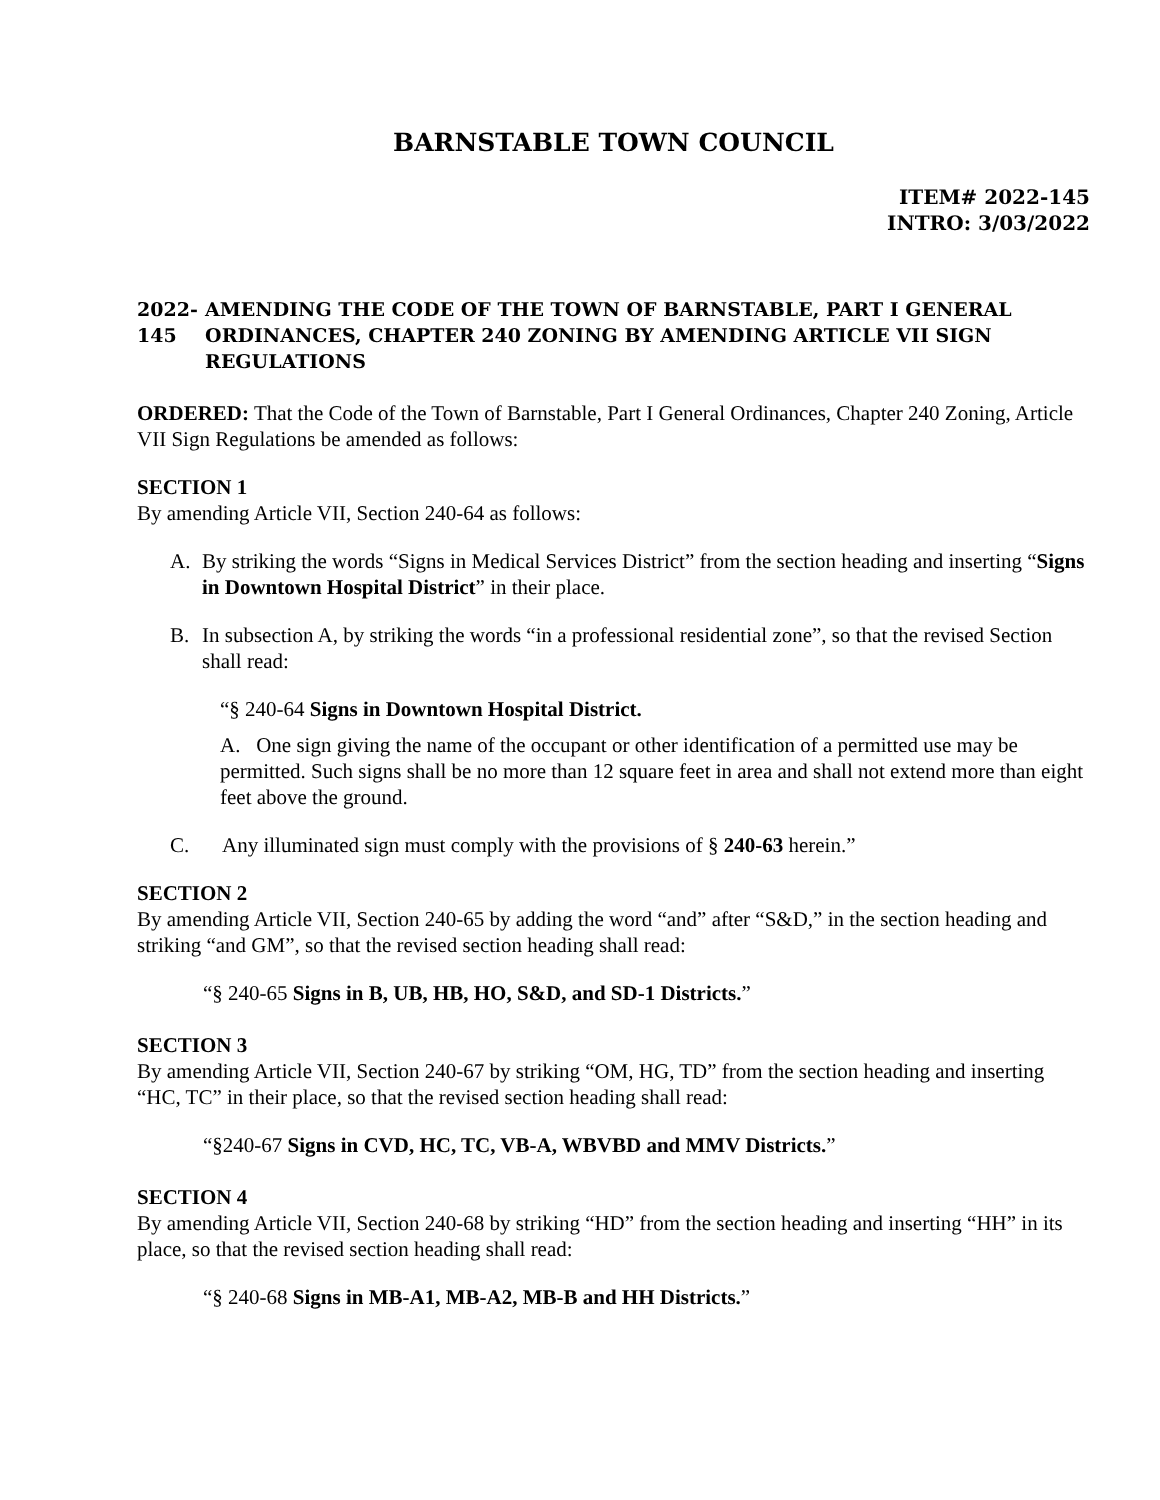BARNSTABLE TOWN COUNCIL
ITEM# 2022-145
INTRO: 3/03/2022
2022-145 AMENDING THE CODE OF THE TOWN OF BARNSTABLE, PART I GENERAL ORDINANCES, CHAPTER 240 ZONING BY AMENDING ARTICLE VII SIGN REGULATIONS
ORDERED: That the Code of the Town of Barnstable, Part I General Ordinances, Chapter 240 Zoning, Article VII Sign Regulations be amended as follows:
SECTION 1
By amending Article VII, Section 240-64 as follows:
A. By striking the words “Signs in Medical Services District” from the section heading and inserting “Signs in Downtown Hospital District” in their place.
B. In subsection A, by striking the words “in a professional residential zone”, so that the revised Section shall read:
“§ 240-64 Signs in Downtown Hospital District.
A. One sign giving the name of the occupant or other identification of a permitted use may be permitted. Such signs shall be no more than 12 square feet in area and shall not extend more than eight feet above the ground.
C. Any illuminated sign must comply with the provisions of § 240-63 herein.”
SECTION 2
By amending Article VII, Section 240-65 by adding the word “and” after “S&D,” in the section heading and striking “and GM”, so that the revised section heading shall read:
“§ 240-65 Signs in B, UB, HB, HO, S&D, and SD-1 Districts.”
SECTION 3
By amending Article VII, Section 240-67 by striking “OM, HG, TD” from the section heading and inserting “HC, TC” in their place, so that the revised section heading shall read:
“§240-67 Signs in CVD, HC, TC, VB-A, WBVBD and MMV Districts.”
SECTION 4
By amending Article VII, Section 240-68 by striking “HD” from the section heading and inserting “HH” in its place, so that the revised section heading shall read:
“§ 240-68 Signs in MB-A1, MB-A2, MB-B and HH Districts.”